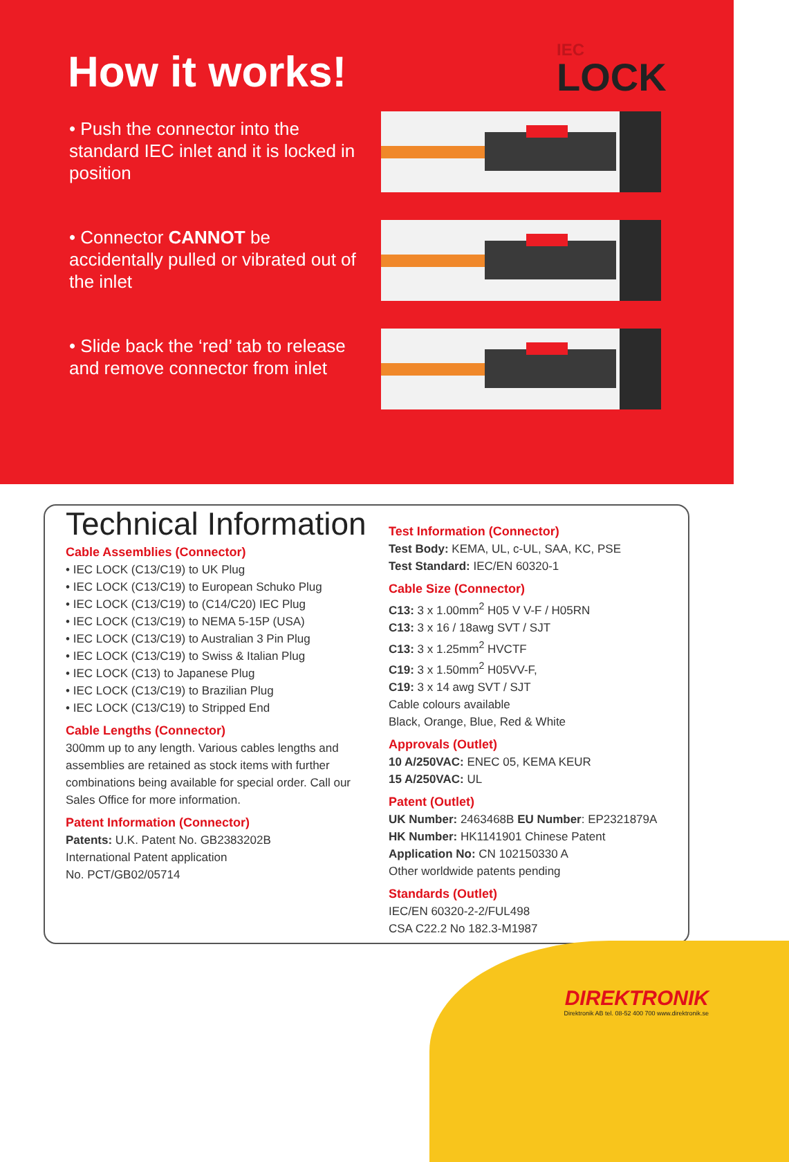How it works! IEC
LOCK
• Push the connector into the standard IEC inlet and it is locked in position
• Connector CANNOT be accidentally pulled or vibrated out of the inlet
• Slide back the ‘red’ tab to release and remove connector from inlet
Technical Information
Cable Assemblies (Connector)
• IEC LOCK (C13/C19) to UK Plug
• IEC LOCK (C13/C19) to European Schuko Plug
• IEC LOCK (C13/C19) to (C14/C20) IEC Plug
• IEC LOCK (C13/C19) to NEMA 5-15P (USA)
• IEC LOCK (C13/C19) to Australian 3 Pin Plug
• IEC LOCK (C13/C19) to Swiss & Italian Plug
• IEC LOCK (C13) to Japanese Plug
• IEC LOCK (C13/C19) to Brazilian Plug
• IEC LOCK (C13/C19) to Stripped End
Cable Lengths (Connector)
300mm up to any length. Various cables lengths and assemblies are retained as stock items with further combinations being available for special order. Call our Sales Office for more information.
Patent Information (Connector)
Patents: U.K. Patent No. GB2383202B
International Patent application
No. PCT/GB02/05714
Test Information (Connector)
Test Body: KEMA, UL, c-UL, SAA, KC, PSE
Test Standard: IEC/EN 60320-1
Cable Size (Connector)
C13: 3 x 1.00mm<sup>2</sup> H05 V V-F / H05RN
C13: 3 x 16 / 18awg SVT / SJT
C13: 3 x 1.25mm<sup>2</sup> HVCTF
C19: 3 x 1.50mm<sup>2</sup> H05VV-F,
C19: 3 x 14 awg SVT / SJT
Cable colours available
Black, Orange, Blue, Red & White
Approvals (Outlet)
10 A/250VAC: ENEC 05, KEMA KEUR
15 A/250VAC: UL
Patent (Outlet)
UK Number: 2463468B EU Number: EP2321879A
HK Number: HK1141901 Chinese Patent
Application No: CN 102150330 A
Other worldwide patents pending
Standards (Outlet)
IEC/EN 60320-2-2/FUL498
CSA C22.2 No 182.3-M1987
DIREKTRONIK
Direktronik AB tel. 08-52 400 700 www.direktronik.se